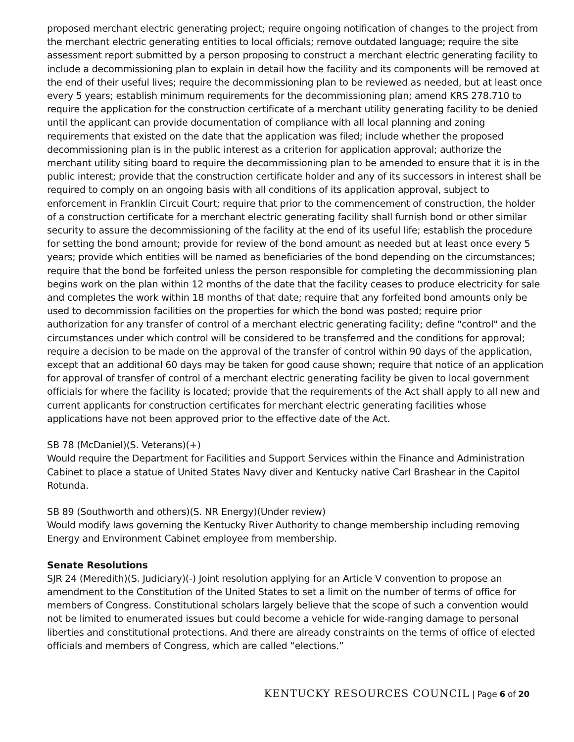proposed merchant electric generating project; require ongoing notification of changes to the project from the merchant electric generating entities to local officials; remove outdated language; require the site assessment report submitted by a person proposing to construct a merchant electric generating facility to include a decommissioning plan to explain in detail how the facility and its components will be removed at the end of their useful lives; require the decommissioning plan to be reviewed as needed, but at least once every 5 years; establish minimum requirements for the decommissioning plan; amend KRS 278.710 to require the application for the construction certificate of a merchant utility generating facility to be denied until the applicant can provide documentation of compliance with all local planning and zoning requirements that existed on the date that the application was filed; include whether the proposed decommissioning plan is in the public interest as a criterion for application approval; authorize the merchant utility siting board to require the decommissioning plan to be amended to ensure that it is in the public interest; provide that the construction certificate holder and any of its successors in interest shall be required to comply on an ongoing basis with all conditions of its application approval, subject to enforcement in Franklin Circuit Court; require that prior to the commencement of construction, the holder of a construction certificate for a merchant electric generating facility shall furnish bond or other similar security to assure the decommissioning of the facility at the end of its useful life; establish the procedure for setting the bond amount; provide for review of the bond amount as needed but at least once every 5 years; provide which entities will be named as beneficiaries of the bond depending on the circumstances; require that the bond be forfeited unless the person responsible for completing the decommissioning plan begins work on the plan within 12 months of the date that the facility ceases to produce electricity for sale and completes the work within 18 months of that date; require that any forfeited bond amounts only be used to decommission facilities on the properties for which the bond was posted; require prior authorization for any transfer of control of a merchant electric generating facility; define "control" and the circumstances under which control will be considered to be transferred and the conditions for approval; require a decision to be made on the approval of the transfer of control within 90 days of the application, except that an additional 60 days may be taken for good cause shown; require that notice of an application for approval of transfer of control of a merchant electric generating facility be given to local government officials for where the facility is located; provide that the requirements of the Act shall apply to all new and current applicants for construction certificates for merchant electric generating facilities whose applications have not been approved prior to the effective date of the Act.
SB 78 (McDaniel)(S. Veterans)(+)
Would require the Department for Facilities and Support Services within the Finance and Administration Cabinet to place a statue of United States Navy diver and Kentucky native Carl Brashear in the Capitol Rotunda.
SB 89 (Southworth and others)(S. NR Energy)(Under review)
Would modify laws governing the Kentucky River Authority to change membership including removing Energy and Environment Cabinet employee from membership.
Senate Resolutions
SJR 24 (Meredith)(S. Judiciary)(-) Joint resolution applying for an Article V convention to propose an amendment to the Constitution of the United States to set a limit on the number of terms of office for members of Congress. Constitutional scholars largely believe that the scope of such a convention would not be limited to enumerated issues but could become a vehicle for wide-ranging damage to personal liberties and constitutional protections. And there are already constraints on the terms of office of elected officials and members of Congress, which are called “elections.”
KENTUCKY RESOURCES COUNCIL | Page 6 of 20